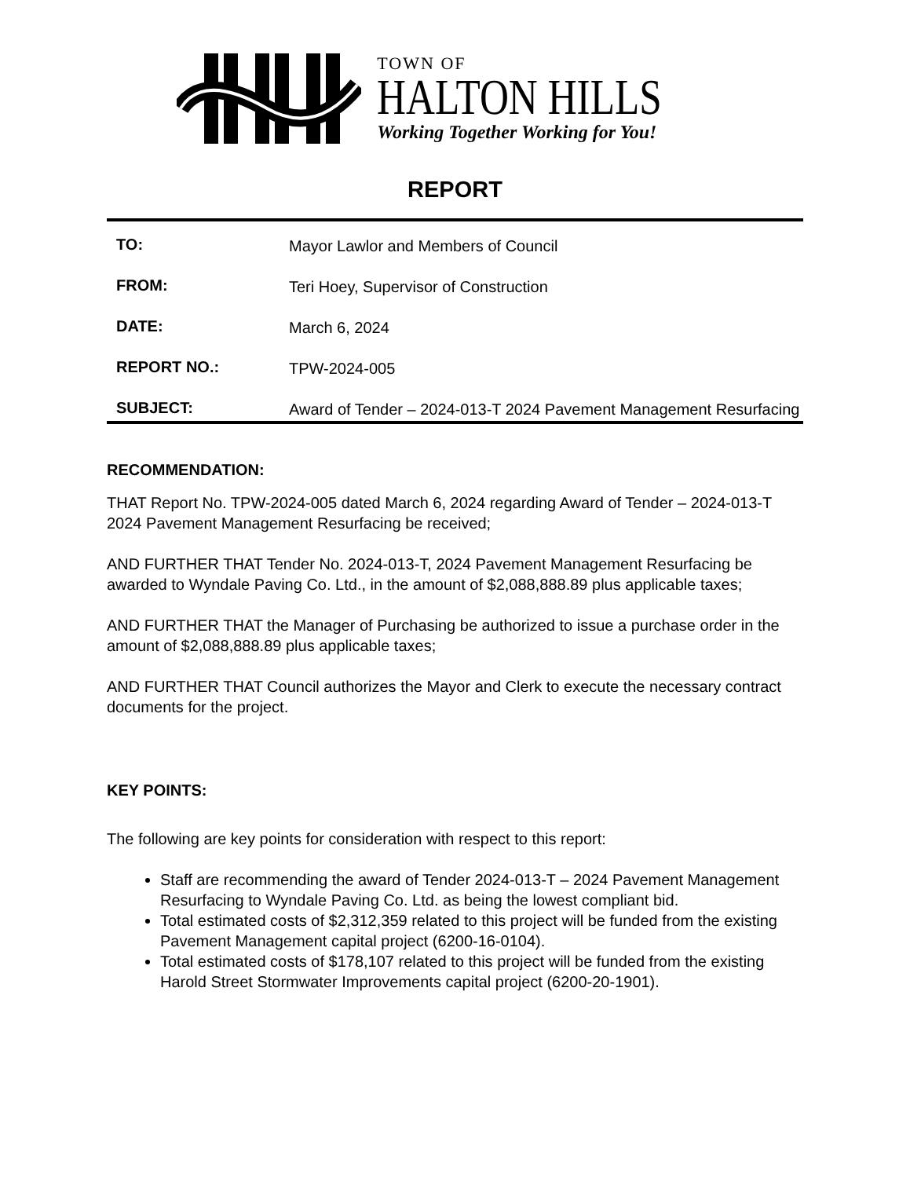TOWN OF
HALTON HILLS
Working Together Working for You!
REPORT
TO: Mayor Lawlor and Members of Council
FROM: Teri Hoey, Supervisor of Construction
DATE: March 6, 2024
REPORT NO.: TPW-2024-005
SUBJECT: Award of Tender – 2024-013-T 2024 Pavement Management Resurfacing
RECOMMENDATION:
THAT Report No. TPW-2024-005 dated March 6, 2024 regarding Award of Tender – 2024-013-T 2024 Pavement Management Resurfacing be received;
AND FURTHER THAT Tender No. 2024-013-T, 2024 Pavement Management Resurfacing be awarded to Wyndale Paving Co. Ltd., in the amount of $2,088,888.89 plus applicable taxes;
AND FURTHER THAT the Manager of Purchasing be authorized to issue a purchase order in the amount of $2,088,888.89 plus applicable taxes;
AND FURTHER THAT Council authorizes the Mayor and Clerk to execute the necessary contract documents for the project.
KEY POINTS:
The following are key points for consideration with respect to this report:
Staff are recommending the award of Tender 2024-013-T – 2024 Pavement Management Resurfacing to Wyndale Paving Co. Ltd. as being the lowest compliant bid.
Total estimated costs of $2,312,359 related to this project will be funded from the existing Pavement Management capital project (6200-16-0104).
Total estimated costs of $178,107 related to this project will be funded from the existing Harold Street Stormwater Improvements capital project (6200-20-1901).